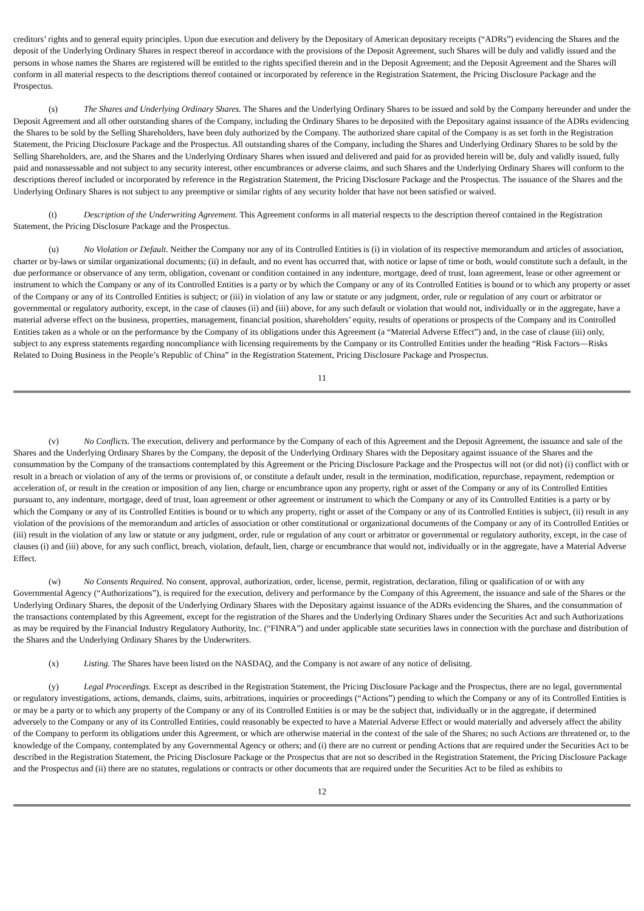creditors’ rights and to general equity principles. Upon due execution and delivery by the Depositary of American depositary receipts (“ADRs”) evidencing the Shares and the deposit of the Underlying Ordinary Shares in respect thereof in accordance with the provisions of the Deposit Agreement, such Shares will be duly and validly issued and the persons in whose names the Shares are registered will be entitled to the rights specified therein and in the Deposit Agreement; and the Deposit Agreement and the Shares will conform in all material respects to the descriptions thereof contained or incorporated by reference in the Registration Statement, the Pricing Disclosure Package and the Prospectus.
(s) The Shares and Underlying Ordinary Shares. The Shares and the Underlying Ordinary Shares to be issued and sold by the Company hereunder and under the Deposit Agreement and all other outstanding shares of the Company, including the Ordinary Shares to be deposited with the Depositary against issuance of the ADRs evidencing the Shares to be sold by the Selling Shareholders, have been duly authorized by the Company. The authorized share capital of the Company is as set forth in the Registration Statement, the Pricing Disclosure Package and the Prospectus. All outstanding shares of the Company, including the Shares and Underlying Ordinary Shares to be sold by the Selling Shareholders, are, and the Shares and the Underlying Ordinary Shares when issued and delivered and paid for as provided herein will be, duly and validly issued, fully paid and nonassessable and not subject to any security interest, other encumbrances or adverse claims, and such Shares and the Underlying Ordinary Shares will conform to the descriptions thereof included or incorporated by reference in the Registration Statement, the Pricing Disclosure Package and the Prospectus. The issuance of the Shares and the Underlying Ordinary Shares is not subject to any preemptive or similar rights of any security holder that have not been satisfied or waived.
(t) Description of the Underwriting Agreement. This Agreement conforms in all material respects to the description thereof contained in the Registration Statement, the Pricing Disclosure Package and the Prospectus.
(u) No Violation or Default. Neither the Company nor any of its Controlled Entities is (i) in violation of its respective memorandum and articles of association, charter or by-laws or similar organizational documents; (ii) in default, and no event has occurred that, with notice or lapse of time or both, would constitute such a default, in the due performance or observance of any term, obligation, covenant or condition contained in any indenture, mortgage, deed of trust, loan agreement, lease or other agreement or instrument to which the Company or any of its Controlled Entities is a party or by which the Company or any of its Controlled Entities is bound or to which any property or asset of the Company or any of its Controlled Entities is subject; or (iii) in violation of any law or statute or any judgment, order, rule or regulation of any court or arbitrator or governmental or regulatory authority, except, in the case of clauses (ii) and (iii) above, for any such default or violation that would not, individually or in the aggregate, have a material adverse effect on the business, properties, management, financial position, shareholders’ equity, results of operations or prospects of the Company and its Controlled Entities taken as a whole or on the performance by the Company of its obligations under this Agreement (a “Material Adverse Effect”) and, in the case of clause (iii) only, subject to any express statements regarding noncompliance with licensing requirements by the Company or its Controlled Entities under the heading “Risk Factors—Risks Related to Doing Business in the People’s Republic of China” in the Registration Statement, Pricing Disclosure Package and Prospectus.
11
(v) No Conflicts. The execution, delivery and performance by the Company of each of this Agreement and the Deposit Agreement, the issuance and sale of the Shares and the Underlying Ordinary Shares by the Company, the deposit of the Underlying Ordinary Shares with the Depositary against issuance of the Shares and the consummation by the Company of the transactions contemplated by this Agreement or the Pricing Disclosure Package and the Prospectus will not (or did not) (i) conflict with or result in a breach or violation of any of the terms or provisions of, or constitute a default under, result in the termination, modification, repurchase, repayment, redemption or acceleration of, or result in the creation or imposition of any lien, charge or encumbrance upon any property, right or asset of the Company or any of its Controlled Entities pursuant to, any indenture, mortgage, deed of trust, loan agreement or other agreement or instrument to which the Company or any of its Controlled Entities is a party or by which the Company or any of its Controlled Entities is bound or to which any property, right or asset of the Company or any of its Controlled Entities is subject, (ii) result in any violation of the provisions of the memorandum and articles of association or other constitutional or organizational documents of the Company or any of its Controlled Entities or (iii) result in the violation of any law or statute or any judgment, order, rule or regulation of any court or arbitrator or governmental or regulatory authority, except, in the case of clauses (i) and (iii) above, for any such conflict, breach, violation, default, lien, charge or encumbrance that would not, individually or in the aggregate, have a Material Adverse Effect.
(w) No Consents Required. No consent, approval, authorization, order, license, permit, registration, declaration, filing or qualification of or with any Governmental Agency (“Authorizations”), is required for the execution, delivery and performance by the Company of this Agreement, the issuance and sale of the Shares or the Underlying Ordinary Shares, the deposit of the Underlying Ordinary Shares with the Depositary against issuance of the ADRs evidencing the Shares, and the consummation of the transactions contemplated by this Agreement, except for the registration of the Shares and the Underlying Ordinary Shares under the Securities Act and such Authorizations as may be required by the Financial Industry Regulatory Authority, Inc. (“FINRA”) and under applicable state securities laws in connection with the purchase and distribution of the Shares and the Underlying Ordinary Shares by the Underwriters.
(x) Listing. The Shares have been listed on the NASDAQ, and the Company is not aware of any notice of delisitng.
(y) Legal Proceedings. Except as described in the Registration Statement, the Pricing Disclosure Package and the Prospectus, there are no legal, governmental or regulatory investigations, actions, demands, claims, suits, arbitrations, inquiries or proceedings (“Actions”) pending to which the Company or any of its Controlled Entities is or may be a party or to which any property of the Company or any of its Controlled Entities is or may be the subject that, individually or in the aggregate, if determined adversely to the Company or any of its Controlled Entities, could reasonably be expected to have a Material Adverse Effect or would materially and adversely affect the ability of the Company to perform its obligations under this Agreement, or which are otherwise material in the context of the sale of the Shares; no such Actions are threatened or, to the knowledge of the Company, contemplated by any Governmental Agency or others; and (i) there are no current or pending Actions that are required under the Securities Act to be described in the Registration Statement, the Pricing Disclosure Package or the Prospectus that are not so described in the Registration Statement, the Pricing Disclosure Package and the Prospectus and (ii) there are no statutes, regulations or contracts or other documents that are required under the Securities Act to be filed as exhibits to
12